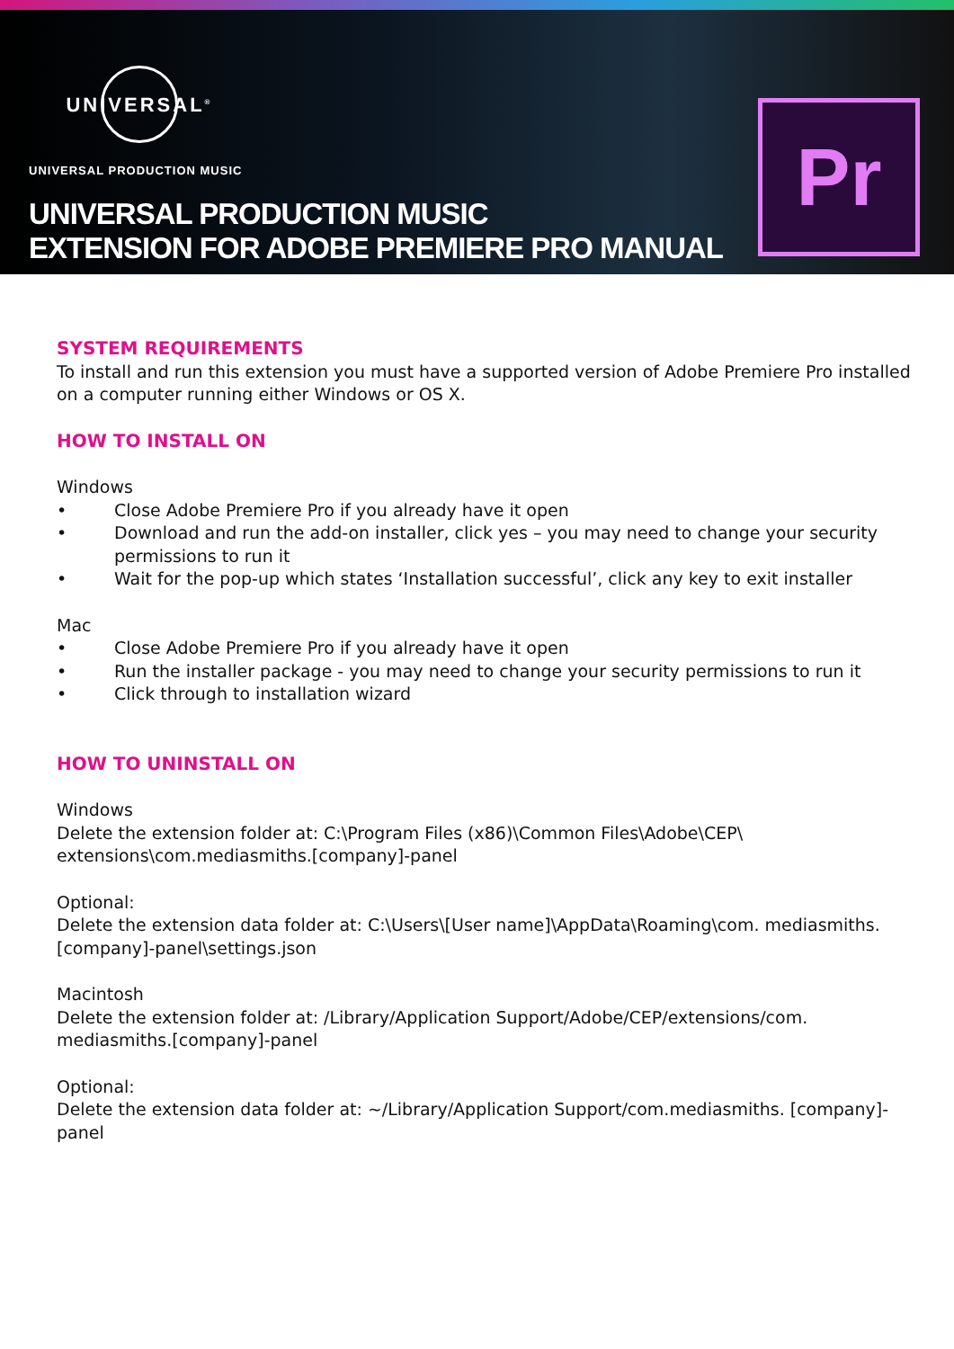UNIVERSAL<sup>®</sup>
UNIVERSAL PRODUCTION MUSIC
UNIVERSAL PRODUCTION MUSIC
EXTENSION FOR ADOBE PREMIERE PRO MANUAL
Pr
SYSTEM REQUIREMENTS
To install and run this extension you must have a supported version of Adobe Premiere Pro installed on a computer running either Windows or OS X.
HOW TO INSTALL ON
Windows
• Close Adobe Premiere Pro if you already have it open
• Download and run the add-on installer, click yes – you may need to change your security permissions to run it
• Wait for the pop-up which states ‘Installation successful’, click any key to exit installer
Mac
• Close Adobe Premiere Pro if you already have it open
• Run the installer package - you may need to change your security permissions to run it
• Click through to installation wizard
HOW TO UNINSTALL ON
Windows
Delete the extension folder at: C:\Program Files (x86)\Common Files\Adobe\CEP\ extensions\com.mediasmiths.[company]-panel
Optional:
Delete the extension data folder at: C:\Users\[User name]\AppData\Roaming\com. mediasmiths.[company]-panel\settings.json
Macintosh
Delete the extension folder at: /Library/Application Support/Adobe/CEP/extensions/com. mediasmiths.[company]-panel
Optional:
Delete the extension data folder at: ~/Library/Application Support/com.mediasmiths. [company]-panel